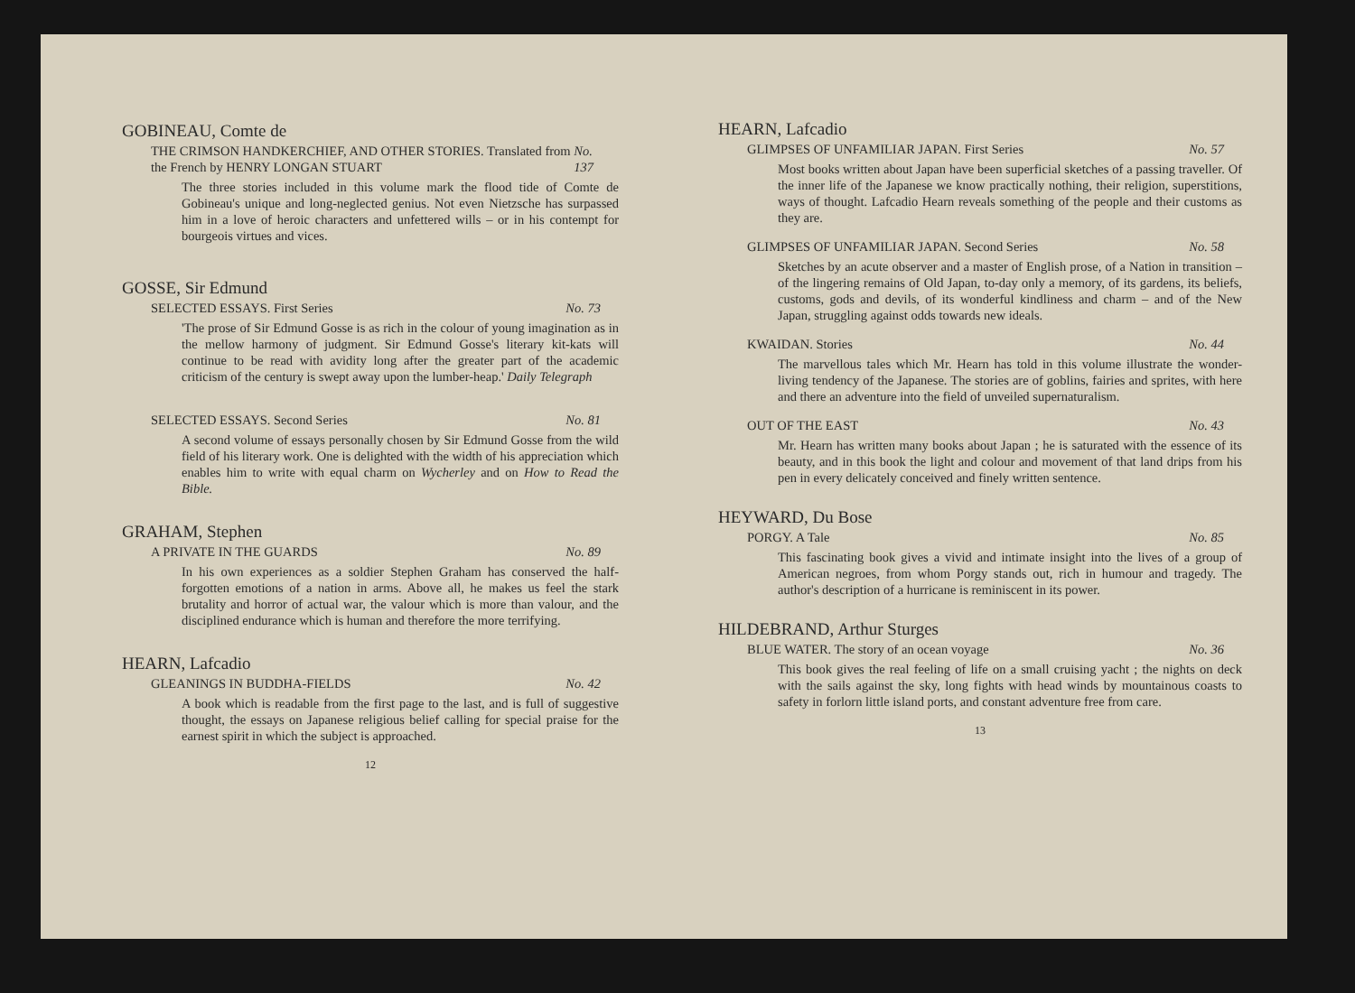GOBINEAU, Comte de
THE CRIMSON HANDKERCHIEF, AND OTHER STORIES. Translated from the French by HENRY LONGAN STUART No. 137
The three stories included in this volume mark the flood tide of Comte de Gobineau's unique and long-neglected genius. Not even Nietzsche has surpassed him in a love of heroic characters and unfettered wills – or in his contempt for bourgeois virtues and vices.
GOSSE, Sir Edmund
SELECTED ESSAYS. First Series No. 73
'The prose of Sir Edmund Gosse is as rich in the colour of young imagination as in the mellow harmony of judgment. Sir Edmund Gosse's literary kit-kats will continue to be read with avidity long after the greater part of the academic criticism of the century is swept away upon the lumber-heap.' Daily Telegraph
SELECTED ESSAYS. Second Series No. 81
A second volume of essays personally chosen by Sir Edmund Gosse from the wild field of his literary work. One is delighted with the width of his appreciation which enables him to write with equal charm on Wycherley and on How to Read the Bible.
GRAHAM, Stephen
A PRIVATE IN THE GUARDS No. 89
In his own experiences as a soldier Stephen Graham has conserved the half-forgotten emotions of a nation in arms. Above all, he makes us feel the stark brutality and horror of actual war, the valour which is more than valour, and the disciplined endurance which is human and therefore the more terrifying.
HEARN, Lafcadio
GLEANINGS IN BUDDHA-FIELDS No. 42
A book which is readable from the first page to the last, and is full of suggestive thought, the essays on Japanese religious belief calling for special praise for the earnest spirit in which the subject is approached.
12
HEARN, Lafcadio
GLIMPSES OF UNFAMILIAR JAPAN. First Series No. 57
Most books written about Japan have been superficial sketches of a passing traveller. Of the inner life of the Japanese we know practically nothing, their religion, superstitions, ways of thought. Lafcadio Hearn reveals something of the people and their customs as they are.
GLIMPSES OF UNFAMILIAR JAPAN. Second Series No. 58
Sketches by an acute observer and a master of English prose, of a Nation in transition – of the lingering remains of Old Japan, to-day only a memory, of its gardens, its beliefs, customs, gods and devils, of its wonderful kindliness and charm – and of the New Japan, struggling against odds towards new ideals.
KWAIDAN. Stories No. 44
The marvellous tales which Mr. Hearn has told in this volume illustrate the wonder-living tendency of the Japanese. The stories are of goblins, fairies and sprites, with here and there an adventure into the field of unveiled supernaturalism.
OUT OF THE EAST No. 43
Mr. Hearn has written many books about Japan ; he is saturated with the essence of its beauty, and in this book the light and colour and movement of that land drips from his pen in every delicately conceived and finely written sentence.
HEYWARD, Du Bose
PORGY. A Tale No. 85
This fascinating book gives a vivid and intimate insight into the lives of a group of American negroes, from whom Porgy stands out, rich in humour and tragedy. The author's description of a hurricane is reminiscent in its power.
HILDEBRAND, Arthur Sturges
BLUE WATER. The story of an ocean voyage No. 36
This book gives the real feeling of life on a small cruising yacht ; the nights on deck with the sails against the sky, long fights with head winds by mountainous coasts to safety in forlorn little island ports, and constant adventure free from care.
13